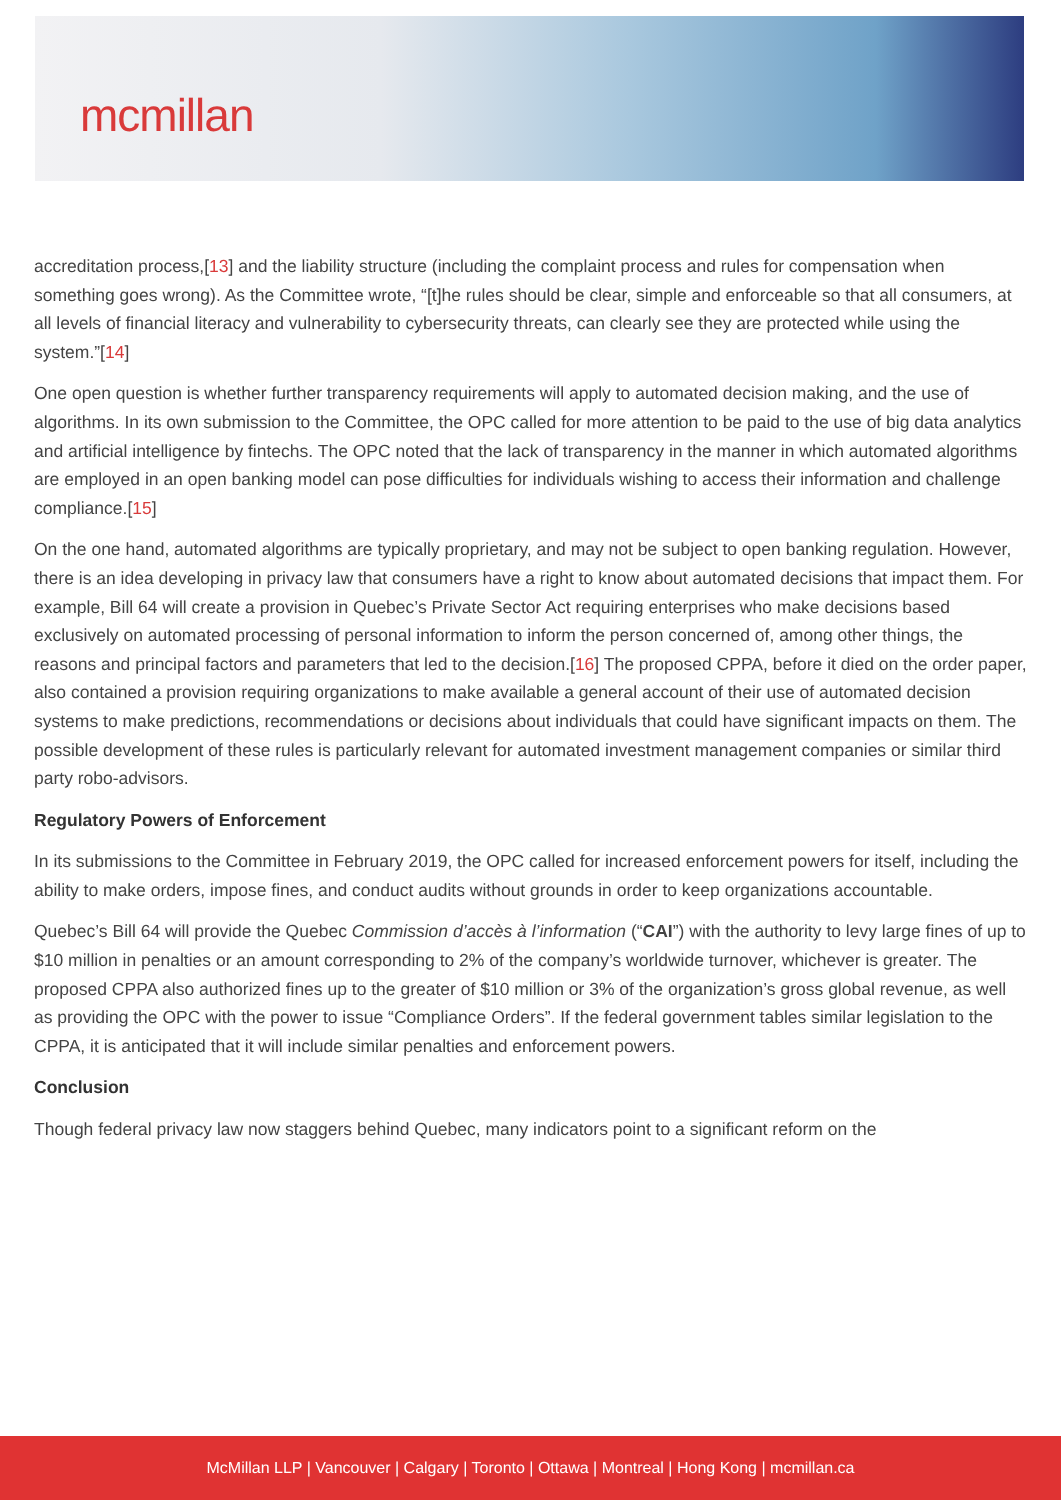mcmillan
accreditation process,[13] and the liability structure (including the complaint process and rules for compensation when something goes wrong). As the Committee wrote, “[t]he rules should be clear, simple and enforceable so that all consumers, at all levels of financial literacy and vulnerability to cybersecurity threats, can clearly see they are protected while using the system.”[14]
One open question is whether further transparency requirements will apply to automated decision making, and the use of algorithms. In its own submission to the Committee, the OPC called for more attention to be paid to the use of big data analytics and artificial intelligence by fintechs. The OPC noted that the lack of transparency in the manner in which automated algorithms are employed in an open banking model can pose difficulties for individuals wishing to access their information and challenge compliance.[15]
On the one hand, automated algorithms are typically proprietary, and may not be subject to open banking regulation. However, there is an idea developing in privacy law that consumers have a right to know about automated decisions that impact them. For example, Bill 64 will create a provision in Quebec’s Private Sector Act requiring enterprises who make decisions based exclusively on automated processing of personal information to inform the person concerned of, among other things, the reasons and principal factors and parameters that led to the decision.[16] The proposed CPPA, before it died on the order paper, also contained a provision requiring organizations to make available a general account of their use of automated decision systems to make predictions, recommendations or decisions about individuals that could have significant impacts on them. The possible development of these rules is particularly relevant for automated investment management companies or similar third party robo-advisors.
Regulatory Powers of Enforcement
In its submissions to the Committee in February 2019, the OPC called for increased enforcement powers for itself, including the ability to make orders, impose fines, and conduct audits without grounds in order to keep organizations accountable.
Quebec’s Bill 64 will provide the Quebec Commission d’accès à l’information (“CAI”) with the authority to levy large fines of up to $10 million in penalties or an amount corresponding to 2% of the company’s worldwide turnover, whichever is greater. The proposed CPPA also authorized fines up to the greater of $10 million or 3% of the organization’s gross global revenue, as well as providing the OPC with the power to issue “Compliance Orders”. If the federal government tables similar legislation to the CPPA, it is anticipated that it will include similar penalties and enforcement powers.
Conclusion
Though federal privacy law now staggers behind Quebec, many indicators point to a significant reform on the
McMillan LLP | Vancouver | Calgary | Toronto | Ottawa | Montreal | Hong Kong | mcmillan.ca